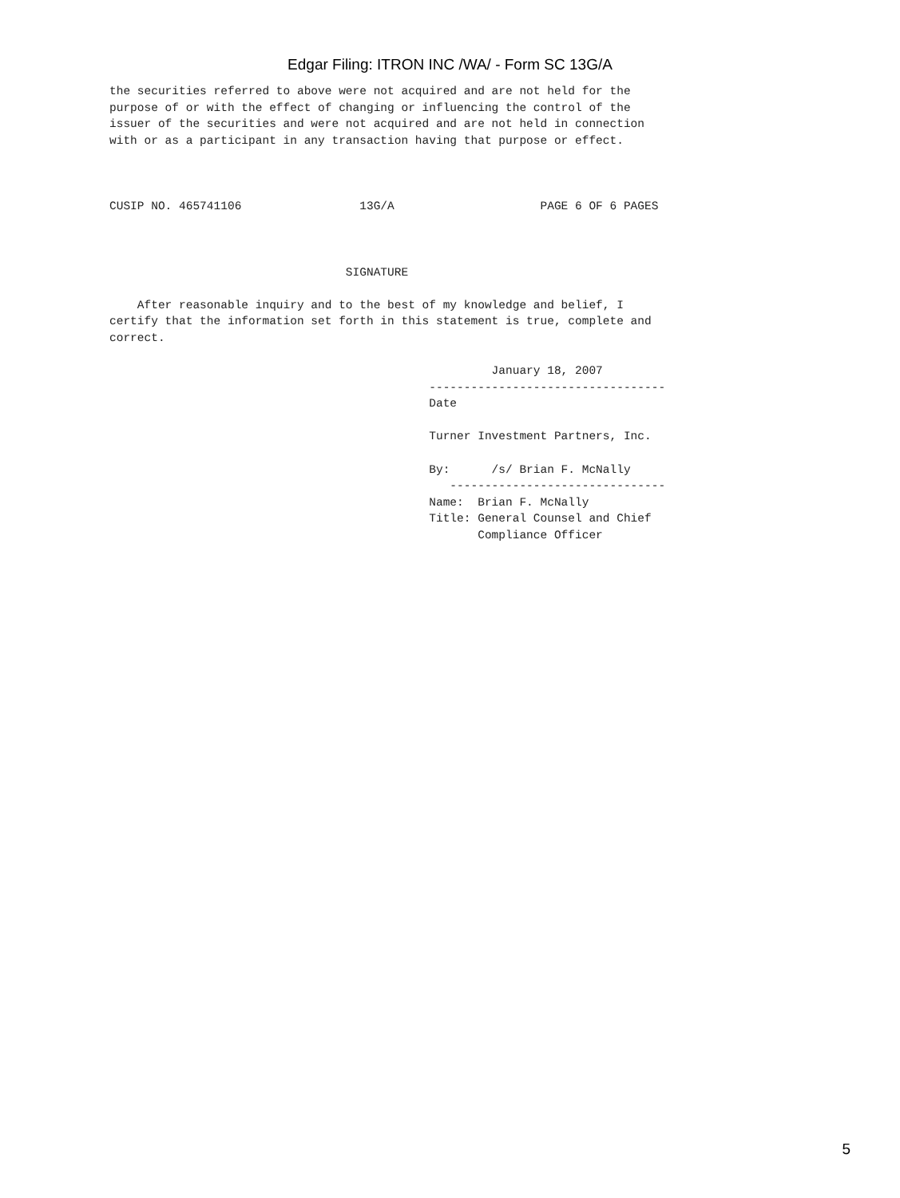Edgar Filing: ITRON INC /WA/ - Form SC 13G/A
the securities referred to above were not acquired and are not held for the
purpose of or with the effect of changing or influencing the control of the
issuer of the securities and were not acquired and are not held in connection
with or as a participant in any transaction having that purpose or effect.



CUSIP NO. 465741106                 13G/A                     PAGE 6 OF 6 PAGES



                                  SIGNATURE

    After reasonable inquiry and to the best of my knowledge and belief, I
certify that the information set forth in this statement is true, complete and
correct.

                                                       January 18, 2007
                                              ----------------------------------
                                              Date

                                              Turner Investment Partners, Inc.

                                              By:      /s/ Brian F. McNally
                                                 -------------------------------
                                              Name:  Brian F. McNally
                                              Title: General Counsel and Chief
                                                     Compliance Officer
5